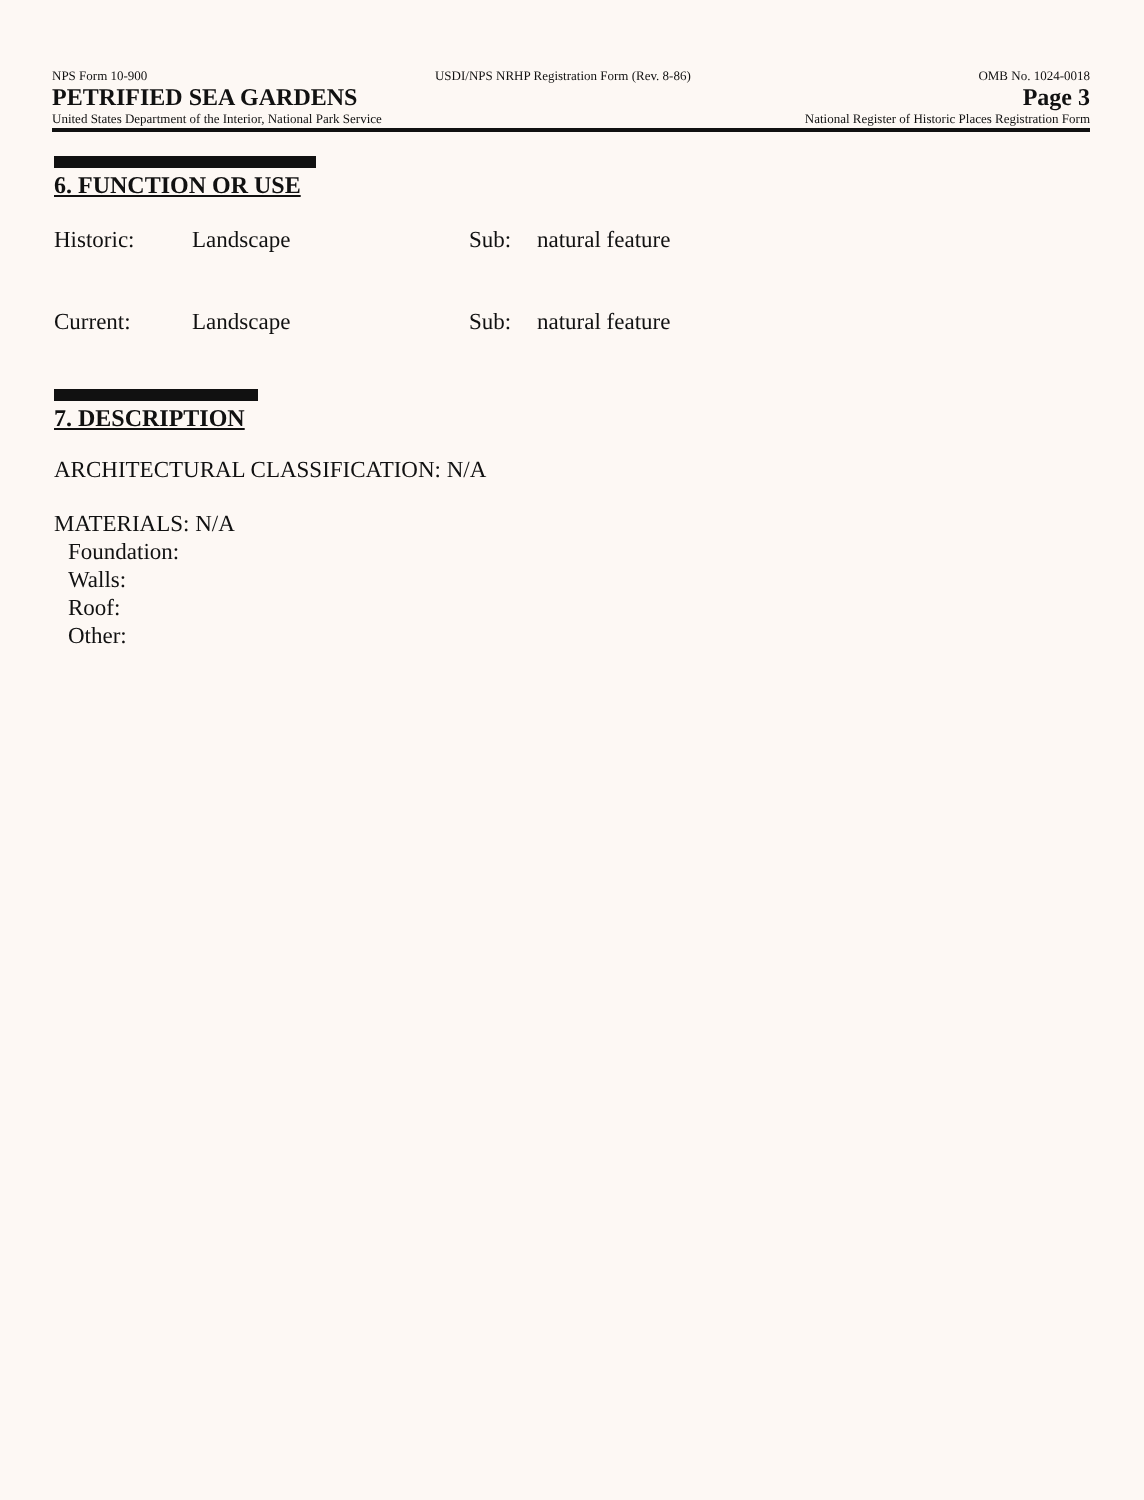NPS Form 10-900 USDI/NPS NRHP Registration Form (Rev. 8-86) OMB No. 1024-0018
PETRIFIED SEA GARDENS Page 3
United States Department of the Interior, National Park Service National Register of Historic Places Registration Form
6. FUNCTION OR USE
Historic: Landscape Sub: natural feature
Current: Landscape Sub: natural feature
7. DESCRIPTION
ARCHITECTURAL CLASSIFICATION: N/A
MATERIALS: N/A
Foundation:
Walls:
Roof:
Other: